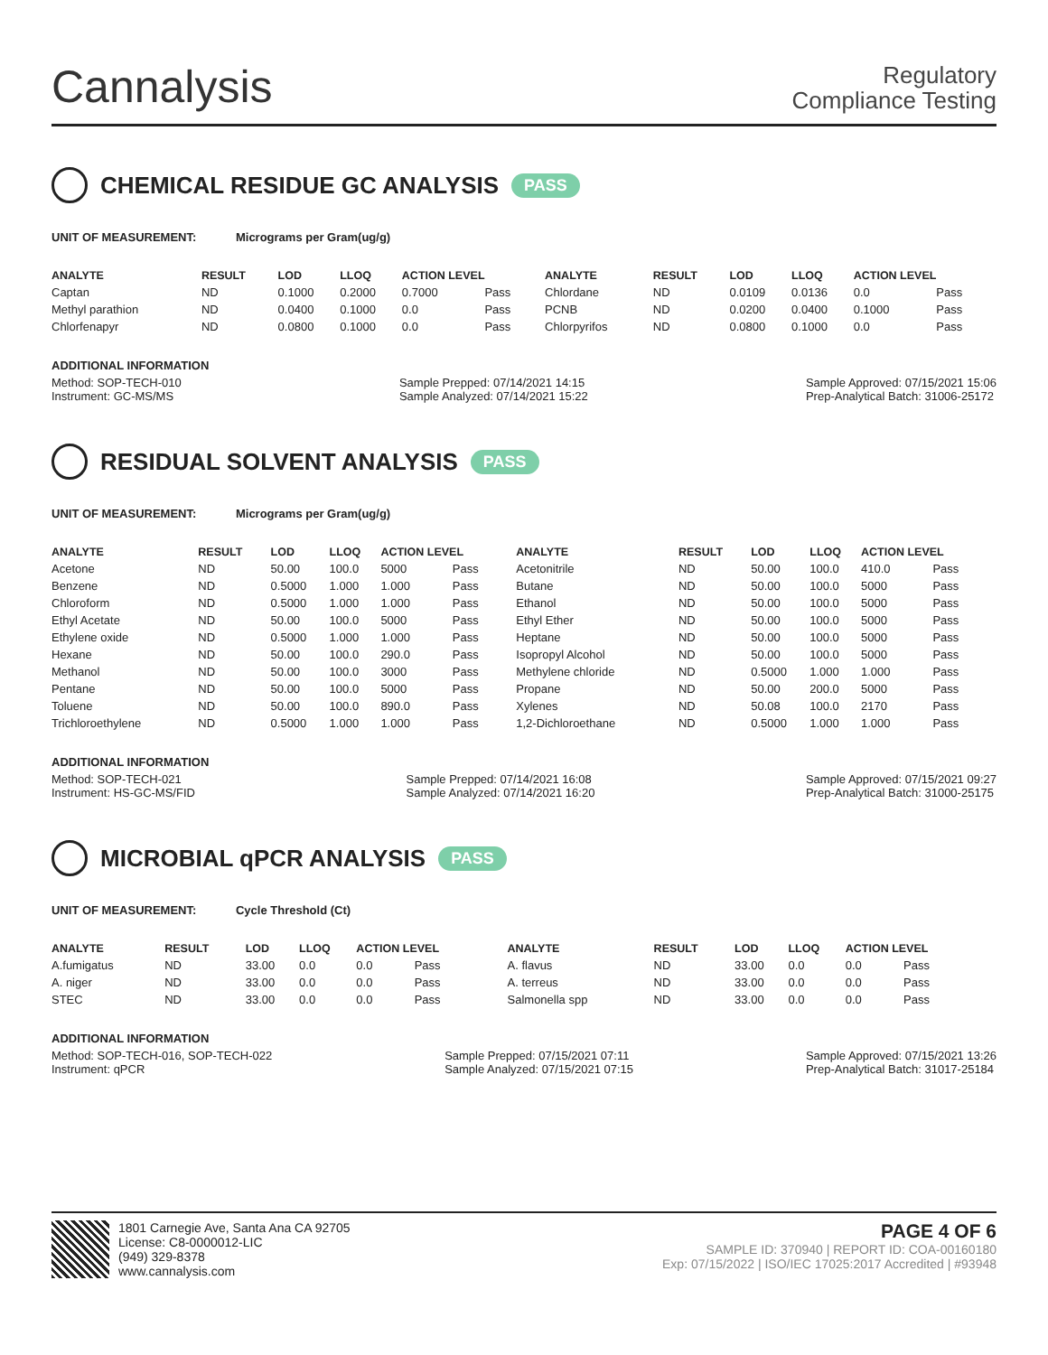Cannalysis
Regulatory
Compliance Testing
CHEMICAL RESIDUE GC ANALYSIS PASS
UNIT OF MEASUREMENT: Micrograms per Gram(ug/g)
| ANALYTE | RESULT | LOD | LLOQ | ACTION LEVEL | | ANALYTE | RESULT | LOD | LLOQ | ACTION LEVEL | |
| --- | --- | --- | --- | --- | --- | --- | --- | --- | --- | --- | --- |
| Captan | ND | 0.1000 | 0.2000 | 0.7000 | Pass | Chlordane | ND | 0.0109 | 0.0136 | 0.0 | Pass |
| Methyl parathion | ND | 0.0400 | 0.1000 | 0.0 | Pass | PCNB | ND | 0.0200 | 0.0400 | 0.1000 | Pass |
| Chlorfenapyr | ND | 0.0800 | 0.1000 | 0.0 | Pass | Chlorpyrifos | ND | 0.0800 | 0.1000 | 0.0 | Pass |
ADDITIONAL INFORMATION
Method: SOP-TECH-010
Instrument: GC-MS/MS Sample Prepped: 07/14/2021 14:15
Sample Analyzed: 07/14/2021 15:22 Sample Approved: 07/15/2021 15:06
Prep-Analytical Batch: 31006-25172
RESIDUAL SOLVENT ANALYSIS PASS
UNIT OF MEASUREMENT: Micrograms per Gram(ug/g)
| ANALYTE | RESULT | LOD | LLOQ | ACTION LEVEL | | ANALYTE | RESULT | LOD | LLOQ | ACTION LEVEL | |
| --- | --- | --- | --- | --- | --- | --- | --- | --- | --- | --- | --- |
| Acetone | ND | 50.00 | 100.0 | 5000 | Pass | Acetonitrile | ND | 50.00 | 100.0 | 410.0 | Pass |
| Benzene | ND | 0.5000 | 1.000 | 1.000 | Pass | Butane | ND | 50.00 | 100.0 | 5000 | Pass |
| Chloroform | ND | 0.5000 | 1.000 | 1.000 | Pass | Ethanol | ND | 50.00 | 100.0 | 5000 | Pass |
| Ethyl Acetate | ND | 50.00 | 100.0 | 5000 | Pass | Ethyl Ether | ND | 50.00 | 100.0 | 5000 | Pass |
| Ethylene oxide | ND | 0.5000 | 1.000 | 1.000 | Pass | Heptane | ND | 50.00 | 100.0 | 5000 | Pass |
| Hexane | ND | 50.00 | 100.0 | 290.0 | Pass | Isopropyl Alcohol | ND | 50.00 | 100.0 | 5000 | Pass |
| Methanol | ND | 50.00 | 100.0 | 3000 | Pass | Methylene chloride | ND | 0.5000 | 1.000 | 1.000 | Pass |
| Pentane | ND | 50.00 | 100.0 | 5000 | Pass | Propane | ND | 50.00 | 200.0 | 5000 | Pass |
| Toluene | ND | 50.00 | 100.0 | 890.0 | Pass | Xylenes | ND | 50.08 | 100.0 | 2170 | Pass |
| Trichloroethylene | ND | 0.5000 | 1.000 | 1.000 | Pass | 1,2-Dichloroethane | ND | 0.5000 | 1.000 | 1.000 | Pass |
ADDITIONAL INFORMATION
Method: SOP-TECH-021
Instrument: HS-GC-MS/FID Sample Prepped: 07/14/2021 16:08
Sample Analyzed: 07/14/2021 16:20 Sample Approved: 07/15/2021 09:27
Prep-Analytical Batch: 31000-25175
MICROBIAL qPCR ANALYSIS PASS
UNIT OF MEASUREMENT: Cycle Threshold (Ct)
| ANALYTE | RESULT | LOD | LLOQ | ACTION LEVEL | | ANALYTE | RESULT | LOD | LLOQ | ACTION LEVEL | |
| --- | --- | --- | --- | --- | --- | --- | --- | --- | --- | --- | --- |
| A.fumigatus | ND | 33.00 | 0.0 | 0.0 | Pass | A. flavus | ND | 33.00 | 0.0 | 0.0 | Pass |
| A. niger | ND | 33.00 | 0.0 | 0.0 | Pass | A. terreus | ND | 33.00 | 0.0 | 0.0 | Pass |
| STEC | ND | 33.00 | 0.0 | 0.0 | Pass | Salmonella spp | ND | 33.00 | 0.0 | 0.0 | Pass |
ADDITIONAL INFORMATION
Method: SOP-TECH-016, SOP-TECH-022
Instrument: qPCR Sample Prepped: 07/15/2021 07:11
Sample Analyzed: 07/15/2021 07:15 Sample Approved: 07/15/2021 13:26
Prep-Analytical Batch: 31017-25184
1801 Carnegie Ave, Santa Ana CA 92705
License: C8-0000012-LIC
(949) 329-8378
www.cannalysis.com
PAGE 4 OF 6
SAMPLE ID: 370940 | REPORT ID: COA-00160180
Exp: 07/15/2022 | ISO/IEC 17025:2017 Accredited | #93948